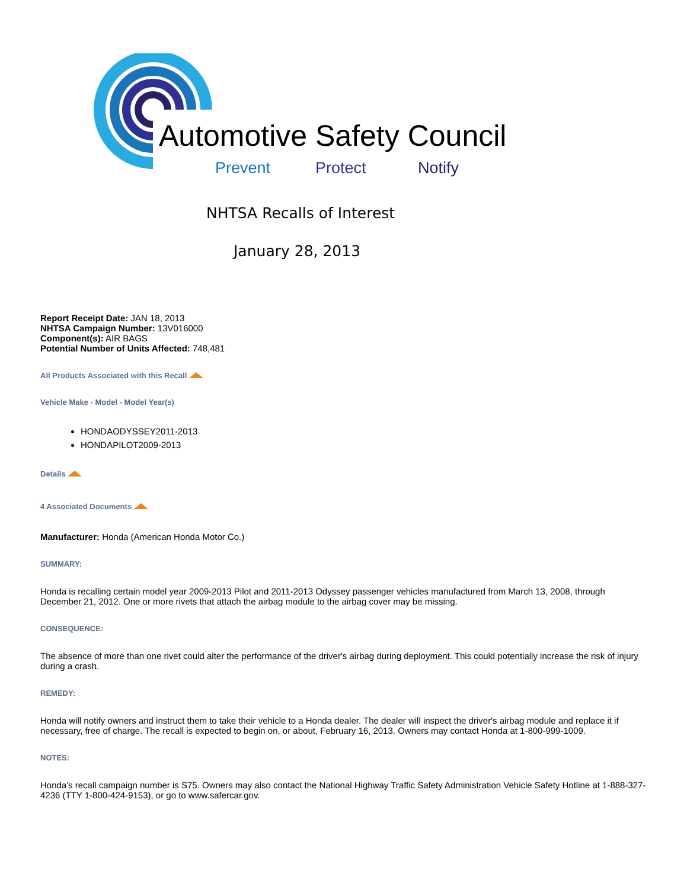Automotive Safety Council
Prevent Protect Notify
NHTSA Recalls of Interest
January 28, 2013
Report Receipt Date: JAN 18, 2013
NHTSA Campaign Number: 13V016000
Component(s): AIR BAGS
Potential Number of Units Affected: 748,481
All Products Associated with this Recall
Vehicle Make - Model - Model Year(s)
HONDAODYSSEY2011-2013
HONDAPILOT2009-2013
Details
4 Associated Documents
Manufacturer: Honda (American Honda Motor Co.)
SUMMARY:
Honda is recalling certain model year 2009-2013 Pilot and 2011-2013 Odyssey passenger vehicles manufactured from March 13, 2008, through December 21, 2012. One or more rivets that attach the airbag module to the airbag cover may be missing.
CONSEQUENCE:
The absence of more than one rivet could alter the performance of the driver's airbag during deployment. This could potentially increase the risk of injury during a crash.
REMEDY:
Honda will notify owners and instruct them to take their vehicle to a Honda dealer. The dealer will inspect the driver's airbag module and replace it if necessary, free of charge. The recall is expected to begin on, or about, February 16, 2013. Owners may contact Honda at 1-800-999-1009.
NOTES:
Honda's recall campaign number is S75. Owners may also contact the National Highway Traffic Safety Administration Vehicle Safety Hotline at 1-888-327-4236 (TTY 1-800-424-9153), or go to www.safercar.gov.